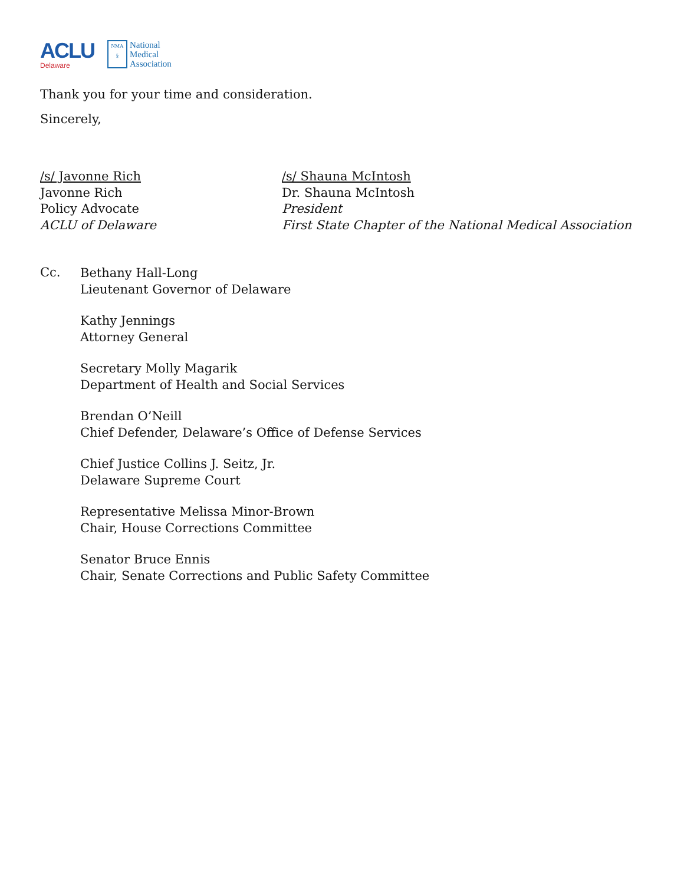ACLU
Delaware
NMA
§
National
Medical
Association
Thank you for your time and consideration.
Sincerely,
/s/ Javonne Rich
Javonne Rich
Policy Advocate
ACLU of Delaware
/s/ Shauna McIntosh
Dr. Shauna McIntosh
President
First State Chapter of the National Medical Association
Cc.
Bethany Hall-Long
Lieutenant Governor of Delaware
Kathy Jennings
Attorney General
Secretary Molly Magarik
Department of Health and Social Services
Brendan O’Neill
Chief Defender, Delaware’s Office of Defense Services
Chief Justice Collins J. Seitz, Jr.
Delaware Supreme Court
Representative Melissa Minor-Brown
Chair, House Corrections Committee
Senator Bruce Ennis
Chair, Senate Corrections and Public Safety Committee